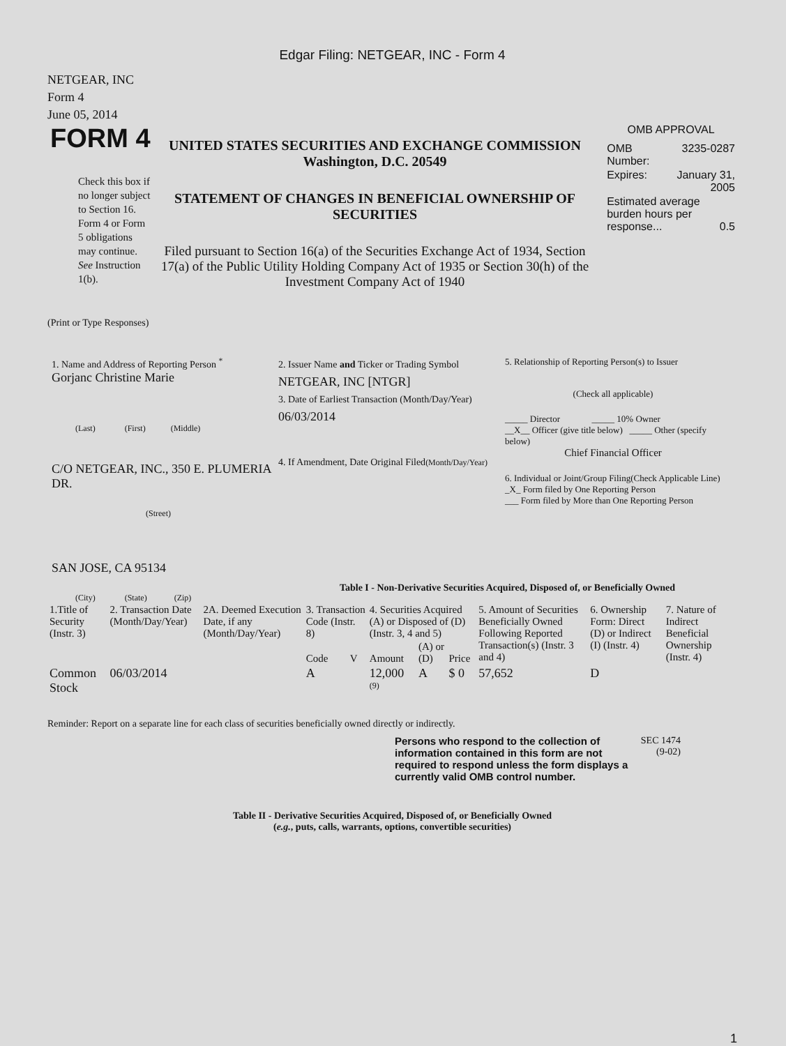Edgar Filing: NETGEAR, INC - Form 4
NETGEAR, INC
Form 4
June 05, 2014
FORM 4
Check this box if no longer subject to Section 16. Form 4 or Form 5 obligations may continue. See Instruction 1(b).
UNITED STATES SECURITIES AND EXCHANGE COMMISSION
Washington, D.C. 20549
STATEMENT OF CHANGES IN BENEFICIAL OWNERSHIP OF SECURITIES
Filed pursuant to Section 16(a) of the Securities Exchange Act of 1934, Section 17(a) of the Public Utility Holding Company Act of 1935 or Section 30(h) of the Investment Company Act of 1940
OMB APPROVAL
| OMB Number: | 3235-0287 |
| Expires: | January 31, 2005 |
| Estimated average burden hours per response... 0.5 | |
(Print or Type Responses)
1. Name and Address of Reporting Person <sup>*</sup>
Gorjanc Christine Marie
(Last) (First) (Middle)
C/O NETGEAR, INC., 350 E. PLUMERIA DR.
(Street)
SAN JOSE, CA 95134
(City) (State) (Zip)
2. Issuer Name and Ticker or Trading Symbol
NETGEAR, INC [NTGR]
3. Date of Earliest Transaction (Month/Day/Year)
06/03/2014
4. If Amendment, Date Original Filed(Month/Day/Year)
5. Relationship of Reporting Person(s) to Issuer
(Check all applicable)
_____ Director _____ 10% Owner
__X__ Officer (give title below) _____ Other (specify below)
Chief Financial Officer
6. Individual or Joint/Group Filing(Check Applicable Line)
_X_ Form filed by One Reporting Person
___ Form filed by More than One Reporting Person
Table I - Non-Derivative Securities Acquired, Disposed of, or Beneficially Owned
| 1.Title of Security (Instr. 3) | 2. Transaction Date (Month/Day/Year) | 2A. Deemed Execution Date, if any (Month/Day/Year) | 3. Transaction Code (Instr. 8) | | 4. Securities Acquired (A) or Disposed of (D) (Instr. 3, 4 and 5) | | | 5. Amount of Securities Beneficially Owned Following Reported Transaction(s) (Instr. 3 and 4) | 6. Ownership Form: Direct (D) or Indirect (I) (Instr. 4) | 7. Nature of Indirect Beneficial Ownership (Instr. 4) |
| --- | --- | --- | --- | --- | --- | --- | --- | --- | --- | --- |
| | | | Code | V | Amount | (A) or (D) | Price | | | |
| Common Stock | 06/03/2014 | | A | | 12,000 <sup>(9)</sup> | A | $ 0 | 57,652 | D | |
Reminder: Report on a separate line for each class of securities beneficially owned directly or indirectly.
Persons who respond to the collection of information contained in this form are not required to respond unless the form displays a currently valid OMB control number.
SEC 1474 (9-02)
Table II - Derivative Securities Acquired, Disposed of, or Beneficially Owned
(e.g., puts, calls, warrants, options, convertible securities)
1